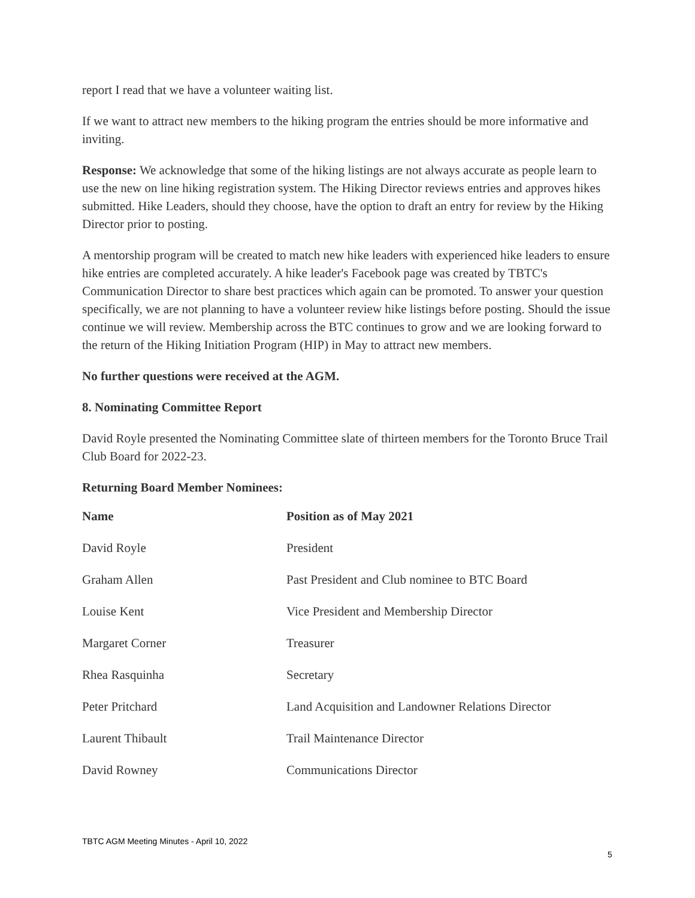report I read that we have a volunteer waiting list.
If we want to attract new members to the hiking program the entries should be more informative and inviting.
Response: We acknowledge that some of the hiking listings are not always accurate as people learn to use the new on line hiking registration system. The Hiking Director reviews entries and approves hikes submitted. Hike Leaders, should they choose, have the option to draft an entry for review by the Hiking Director prior to posting.
A mentorship program will be created to match new hike leaders with experienced hike leaders to ensure hike entries are completed accurately. A hike leader's Facebook page was created by TBTC's Communication Director to share best practices which again can be promoted. To answer your question specifically, we are not planning to have a volunteer review hike listings before posting. Should the issue continue we will review. Membership across the BTC continues to grow and we are looking forward to the return of the Hiking Initiation Program (HIP) in May to attract new members.
No further questions were received at the AGM.
8. Nominating Committee Report
David Royle presented the Nominating Committee slate of thirteen members for the Toronto Bruce Trail Club Board for 2022-23.
Returning Board Member Nominees:
| Name | Position as of May 2021 |
| --- | --- |
| David Royle | President |
| Graham Allen | Past President and Club nominee to BTC Board |
| Louise Kent | Vice President and Membership Director |
| Margaret Corner | Treasurer |
| Rhea Rasquinha | Secretary |
| Peter Pritchard | Land Acquisition and Landowner Relations Director |
| Laurent Thibault | Trail Maintenance Director |
| David Rowney | Communications Director |
TBTC AGM Meeting Minutes - April 10, 2022
5